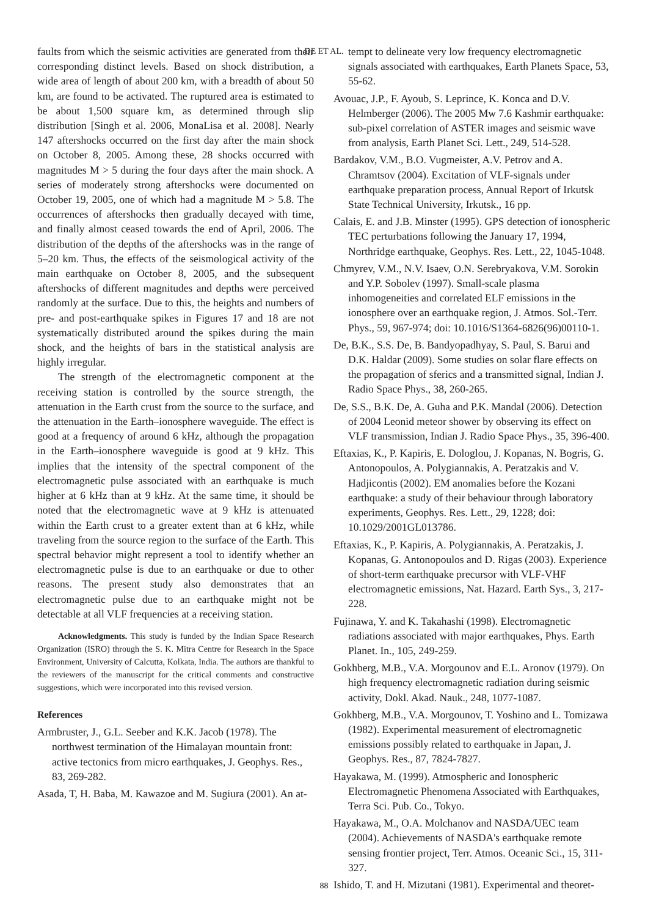DE ET AL.
faults from which the seismic activities are generated from their corresponding distinct levels. Based on shock distribution, a wide area of length of about 200 km, with a breadth of about 50 km, are found to be activated. The ruptured area is estimated to be about 1,500 square km, as determined through slip distribution [Singh et al. 2006, MonaLisa et al. 2008]. Nearly 147 aftershocks occurred on the first day after the main shock on October 8, 2005. Among these, 28 shocks occurred with magnitudes M > 5 during the four days after the main shock. A series of moderately strong aftershocks were documented on October 19, 2005, one of which had a magnitude M > 5.8. The occurrences of aftershocks then gradually decayed with time, and finally almost ceased towards the end of April, 2006. The distribution of the depths of the aftershocks was in the range of 5–20 km. Thus, the effects of the seismological activity of the main earthquake on October 8, 2005, and the subsequent aftershocks of different magnitudes and depths were perceived randomly at the surface. Due to this, the heights and numbers of pre- and post-earthquake spikes in Figures 17 and 18 are not systematically distributed around the spikes during the main shock, and the heights of bars in the statistical analysis are highly irregular.
The strength of the electromagnetic component at the receiving station is controlled by the source strength, the attenuation in the Earth crust from the source to the surface, and the attenuation in the Earth–ionosphere waveguide. The effect is good at a frequency of around 6 kHz, although the propagation in the Earth–ionosphere waveguide is good at 9 kHz. This implies that the intensity of the spectral component of the electromagnetic pulse associated with an earthquake is much higher at 6 kHz than at 9 kHz. At the same time, it should be noted that the electromagnetic wave at 9 kHz is attenuated within the Earth crust to a greater extent than at 6 kHz, while traveling from the source region to the surface of the Earth. This spectral behavior might represent a tool to identify whether an electromagnetic pulse is due to an earthquake or due to other reasons. The present study also demonstrates that an electromagnetic pulse due to an earthquake might not be detectable at all VLF frequencies at a receiving station.
Acknowledgments. This study is funded by the Indian Space Research Organization (ISRO) through the S. K. Mitra Centre for Research in the Space Environment, University of Calcutta, Kolkata, India. The authors are thankful to the reviewers of the manuscript for the critical comments and constructive suggestions, which were incorporated into this revised version.
References
Armbruster, J., G.L. Seeber and K.K. Jacob (1978). The northwest termination of the Himalayan mountain front: active tectonics from micro earthquakes, J. Geophys. Res., 83, 269-282.
Asada, T, H. Baba, M. Kawazoe and M. Sugiura (2001). An at-
tempt to delineate very low frequency electromagnetic signals associated with earthquakes, Earth Planets Space, 53, 55-62.
Avouac, J.P., F. Ayoub, S. Leprince, K. Konca and D.V. Helmberger (2006). The 2005 Mw 7.6 Kashmir earthquake: sub-pixel correlation of ASTER images and seismic wave from analysis, Earth Planet Sci. Lett., 249, 514-528.
Bardakov, V.M., B.O. Vugmeister, A.V. Petrov and A. Chramtsov (2004). Excitation of VLF-signals under earthquake preparation process, Annual Report of Irkutsk State Technical University, Irkutsk., 16 pp.
Calais, E. and J.B. Minster (1995). GPS detection of ionospheric TEC perturbations following the January 17, 1994, Northridge earthquake, Geophys. Res. Lett., 22, 1045-1048.
Chmyrev, V.M., N.V. Isaev, O.N. Serebryakova, V.M. Sorokin and Y.P. Sobolev (1997). Small-scale plasma inhomogeneities and correlated ELF emissions in the ionosphere over an earthquake region, J. Atmos. Sol.-Terr. Phys., 59, 967-974; doi: 10.1016/S1364-6826(96)00110-1.
De, B.K., S.S. De, B. Bandyopadhyay, S. Paul, S. Barui and D.K. Haldar (2009). Some studies on solar flare effects on the propagation of sferics and a transmitted signal, Indian J. Radio Space Phys., 38, 260-265.
De, S.S., B.K. De, A. Guha and P.K. Mandal (2006). Detection of 2004 Leonid meteor shower by observing its effect on VLF transmission, Indian J. Radio Space Phys., 35, 396-400.
Eftaxias, K., P. Kapiris, E. Dologlou, J. Kopanas, N. Bogris, G. Antonopoulos, A. Polygiannakis, A. Peratzakis and V. Hadjicontis (2002). EM anomalies before the Kozani earthquake: a study of their behaviour through laboratory experiments, Geophys. Res. Lett., 29, 1228; doi: 10.1029/2001GL013786.
Eftaxias, K., P. Kapiris, A. Polygiannakis, A. Peratzakis, J. Kopanas, G. Antonopoulos and D. Rigas (2003). Experience of short-term earthquake precursor with VLF-VHF electromagnetic emissions, Nat. Hazard. Earth Sys., 3, 217-228.
Fujinawa, Y. and K. Takahashi (1998). Electromagnetic radiations associated with major earthquakes, Phys. Earth Planet. In., 105, 249-259.
Gokhberg, M.B., V.A. Morgounov and E.L. Aronov (1979). On high frequency electromagnetic radiation during seismic activity, Dokl. Akad. Nauk., 248, 1077-1087.
Gokhberg, M.B., V.A. Morgounov, T. Yoshino and L. Tomizawa (1982). Experimental measurement of electromagnetic emissions possibly related to earthquake in Japan, J. Geophys. Res., 87, 7824-7827.
Hayakawa, M. (1999). Atmospheric and Ionospheric Electromagnetic Phenomena Associated with Earthquakes, Terra Sci. Pub. Co., Tokyo.
Hayakawa, M., O.A. Molchanov and NASDA/UEC team (2004). Achievements of NASDA's earthquake remote sensing frontier project, Terr. Atmos. Oceanic Sci., 15, 311-327.
Ishido, T. and H. Mizutani (1981). Experimental and theoret-
88